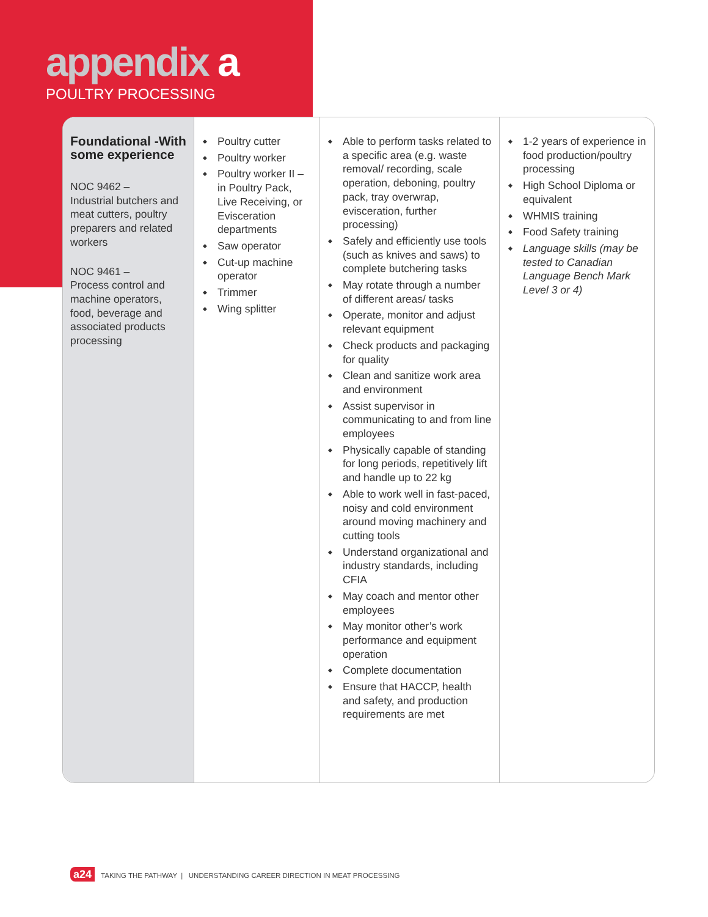appendix a
POULTRY PROCESSING
| Foundational -With some experience NOC 9462 – Industrial butchers and meat cutters, poultry preparers and related workers NOC 9461 – Process control and machine operators, food, beverage and associated products processing | Poultry cutter Poultry worker Poultry worker II – in Poultry Pack, Live Receiving, or Evisceration departments Saw operator Cut-up machine operator Trimmer Wing splitter | Able to perform tasks related to a specific area (e.g. waste removal/ recording, scale operation, deboning, poultry pack, tray overwrap, evisceration, further processing) Safely and efficiently use tools (such as knives and saws) to complete butchering tasks May rotate through a number of different areas/ tasks Operate, monitor and adjust relevant equipment Check products and packaging for quality Clean and sanitize work area and environment Assist supervisor in communicating to and from line employees Physically capable of standing for long periods, repetitively lift and handle up to 22 kg Able to work well in fast-paced, noisy and cold environment around moving machinery and cutting tools Understand organizational and industry standards, including CFIA May coach and mentor other employees May monitor other’s work performance and equipment operation Complete documentation Ensure that HACCP, health and safety, and production requirements are met | 1-2 years of experience in food production/poultry processing High School Diploma or equivalent WHMIS training Food Safety training Language skills (may be tested to Canadian Language Bench Mark Level 3 or 4) |
a24 TAKING THE PATHWAY | UNDERSTANDING CAREER DIRECTION IN MEAT PROCESSING